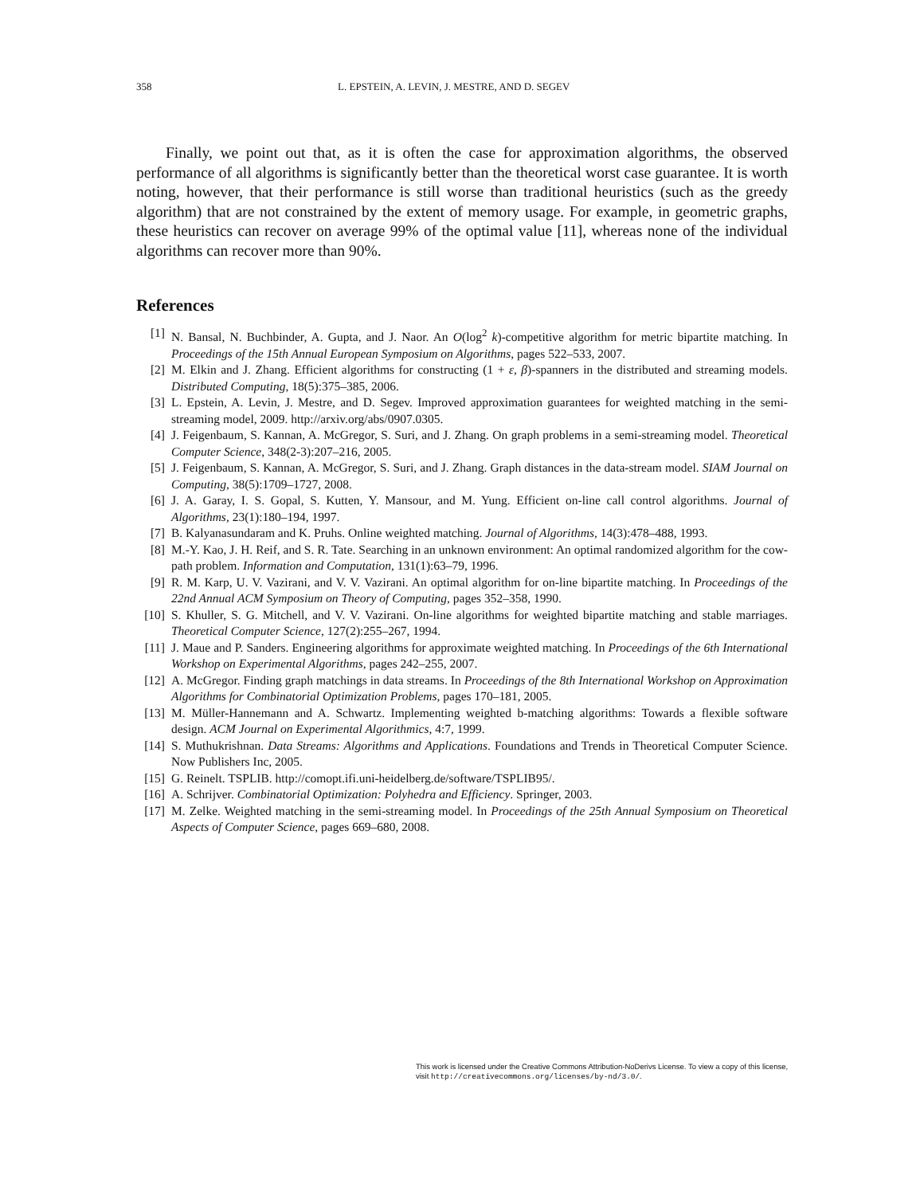358 L. EPSTEIN, A. LEVIN, J. MESTRE, AND D. SEGEV
Finally, we point out that, as it is often the case for approximation algorithms, the observed performance of all algorithms is significantly better than the theoretical worst case guarantee. It is worth noting, however, that their performance is still worse than traditional heuristics (such as the greedy algorithm) that are not constrained by the extent of memory usage. For example, in geometric graphs, these heuristics can recover on average 99% of the optimal value [11], whereas none of the individual algorithms can recover more than 90%.
References
[1] N. Bansal, N. Buchbinder, A. Gupta, and J. Naor. An O(log<sup>2</sup> k)-competitive algorithm for metric bipartite matching. In Proceedings of the 15th Annual European Symposium on Algorithms, pages 522–533, 2007.
[2] M. Elkin and J. Zhang. Efficient algorithms for constructing (1 + ε, β)-spanners in the distributed and streaming models. Distributed Computing, 18(5):375–385, 2006.
[3] L. Epstein, A. Levin, J. Mestre, and D. Segev. Improved approximation guarantees for weighted matching in the semi-streaming model, 2009. http://arxiv.org/abs/0907.0305.
[4] J. Feigenbaum, S. Kannan, A. McGregor, S. Suri, and J. Zhang. On graph problems in a semi-streaming model. Theoretical Computer Science, 348(2-3):207–216, 2005.
[5] J. Feigenbaum, S. Kannan, A. McGregor, S. Suri, and J. Zhang. Graph distances in the data-stream model. SIAM Journal on Computing, 38(5):1709–1727, 2008.
[6] J. A. Garay, I. S. Gopal, S. Kutten, Y. Mansour, and M. Yung. Efficient on-line call control algorithms. Journal of Algorithms, 23(1):180–194, 1997.
[7] B. Kalyanasundaram and K. Pruhs. Online weighted matching. Journal of Algorithms, 14(3):478–488, 1993.
[8] M.-Y. Kao, J. H. Reif, and S. R. Tate. Searching in an unknown environment: An optimal randomized algorithm for the cow-path problem. Information and Computation, 131(1):63–79, 1996.
[9] R. M. Karp, U. V. Vazirani, and V. V. Vazirani. An optimal algorithm for on-line bipartite matching. In Proceedings of the 22nd Annual ACM Symposium on Theory of Computing, pages 352–358, 1990.
[10] S. Khuller, S. G. Mitchell, and V. V. Vazirani. On-line algorithms for weighted bipartite matching and stable marriages. Theoretical Computer Science, 127(2):255–267, 1994.
[11] J. Maue and P. Sanders. Engineering algorithms for approximate weighted matching. In Proceedings of the 6th International Workshop on Experimental Algorithms, pages 242–255, 2007.
[12] A. McGregor. Finding graph matchings in data streams. In Proceedings of the 8th International Workshop on Approximation Algorithms for Combinatorial Optimization Problems, pages 170–181, 2005.
[13] M. Müller-Hannemann and A. Schwartz. Implementing weighted b-matching algorithms: Towards a flexible software design. ACM Journal on Experimental Algorithmics, 4:7, 1999.
[14] S. Muthukrishnan. Data Streams: Algorithms and Applications. Foundations and Trends in Theoretical Computer Science. Now Publishers Inc, 2005.
[15] G. Reinelt. TSPLIB. http://comopt.ifi.uni-heidelberg.de/software/TSPLIB95/.
[16] A. Schrijver. Combinatorial Optimization: Polyhedra and Efficiency. Springer, 2003.
[17] M. Zelke. Weighted matching in the semi-streaming model. In Proceedings of the 25th Annual Symposium on Theoretical Aspects of Computer Science, pages 669–680, 2008.
This work is licensed under the Creative Commons Attribution-NoDerivs License. To view a copy of this license, visit http://creativecommons.org/licenses/by-nd/3.0/.